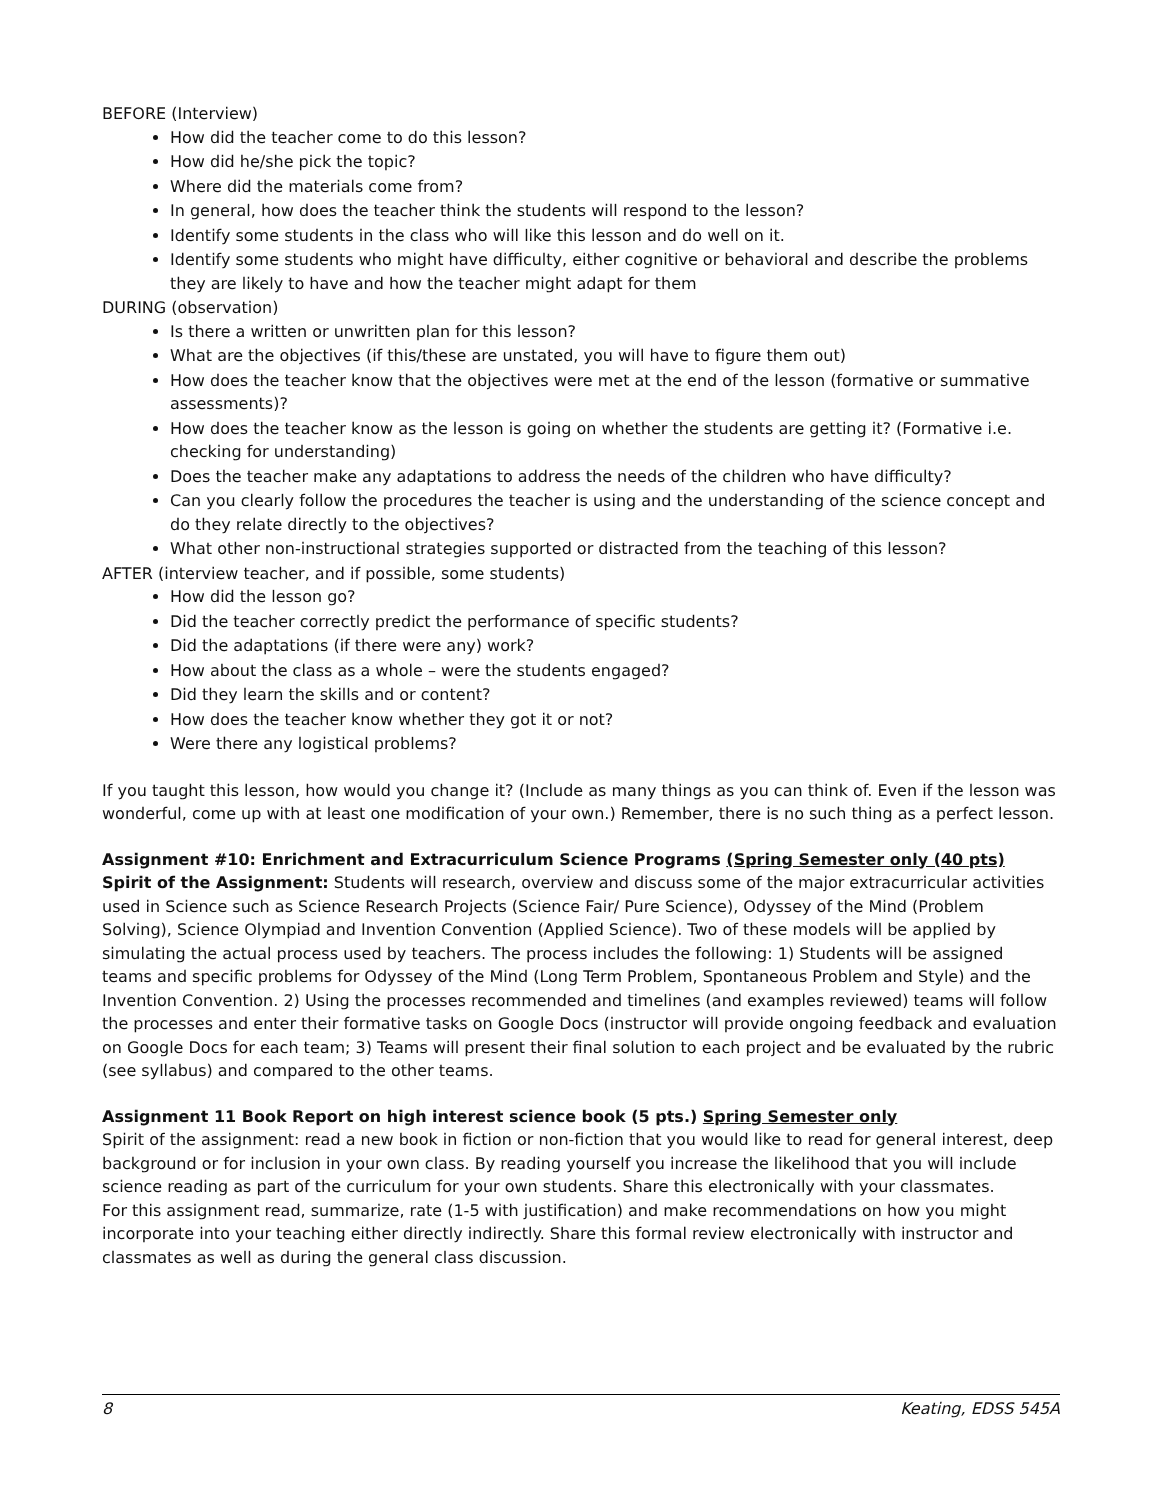BEFORE (Interview)
How did the teacher come to do this lesson?
How did he/she pick the topic?
Where did the materials come from?
In general, how does the teacher think the students will respond to the lesson?
Identify some students in the class who will like this lesson and do well on it.
Identify some students who might have difficulty, either cognitive or behavioral and describe the problems they are likely to have and how the teacher might adapt for them
DURING (observation)
Is there a written or unwritten plan for this lesson?
What are the objectives (if this/these are unstated, you will have to figure them out)
How does the teacher know that the objectives were met at the end of the lesson (formative or summative assessments)?
How does the teacher know as the lesson is going on whether the students are getting it? (Formative i.e. checking for understanding)
Does the teacher make any adaptations to address the needs of the children who have difficulty?
Can you clearly follow the procedures the teacher is using and the understanding of the science concept and do they relate directly to the objectives?
What other non-instructional strategies supported or distracted from the teaching of this lesson?
AFTER (interview teacher, and if possible, some students)
How did the lesson go?
Did the teacher correctly predict the performance of specific students?
Did the adaptations (if there were any) work?
How about the class as a whole – were the students engaged?
Did they learn the skills and or content?
How does the teacher know whether they got it or not?
Were there any logistical problems?
If you taught this lesson, how would you change it? (Include as many things as you can think of. Even if the lesson was wonderful, come up with at least one modification of your own.) Remember, there is no such thing as a perfect lesson.
Assignment #10: Enrichment and Extracurriculum Science Programs (Spring Semester only (40 pts)
Spirit of the Assignment: Students will research, overview and discuss some of the major extracurricular activities used in Science such as Science Research Projects (Science Fair/ Pure Science), Odyssey of the Mind (Problem Solving), Science Olympiad and Invention Convention (Applied Science). Two of these models will be applied by simulating the actual process used by teachers. The process includes the following: 1) Students will be assigned teams and specific problems for Odyssey of the Mind (Long Term Problem, Spontaneous Problem and Style) and the Invention Convention. 2) Using the processes recommended and timelines (and examples reviewed) teams will follow the processes and enter their formative tasks on Google Docs (instructor will provide ongoing feedback and evaluation on Google Docs for each team; 3) Teams will present their final solution to each project and be evaluated by the rubric (see syllabus) and compared to the other teams.
Assignment 11 Book Report on high interest science book (5 pts.) Spring Semester only
Spirit of the assignment: read a new book in fiction or non-fiction that you would like to read for general interest, deep background or for inclusion in your own class. By reading yourself you increase the likelihood that you will include science reading as part of the curriculum for your own students. Share this electronically with your classmates.
For this assignment read, summarize, rate (1-5 with justification) and make recommendations on how you might incorporate into your teaching either directly indirectly. Share this formal review electronically with instructor and classmates as well as during the general class discussion.
8 Keating, EDSS 545A